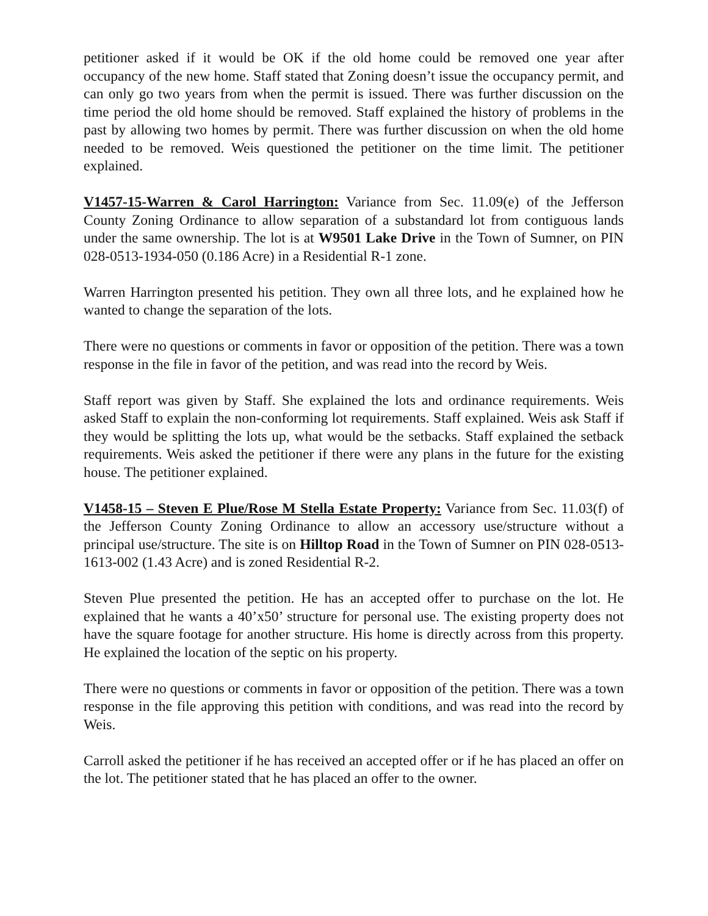petitioner asked if it would be OK if the old home could be removed one year after occupancy of the new home. Staff stated that Zoning doesn’t issue the occupancy permit, and can only go two years from when the permit is issued. There was further discussion on the time period the old home should be removed. Staff explained the history of problems in the past by allowing two homes by permit. There was further discussion on when the old home needed to be removed. Weis questioned the petitioner on the time limit. The petitioner explained.
V1457-15-Warren & Carol Harrington: Variance from Sec. 11.09(e) of the Jefferson County Zoning Ordinance to allow separation of a substandard lot from contiguous lands under the same ownership. The lot is at W9501 Lake Drive in the Town of Sumner, on PIN 028-0513-1934-050 (0.186 Acre) in a Residential R-1 zone.
Warren Harrington presented his petition. They own all three lots, and he explained how he wanted to change the separation of the lots.
There were no questions or comments in favor or opposition of the petition. There was a town response in the file in favor of the petition, and was read into the record by Weis.
Staff report was given by Staff. She explained the lots and ordinance requirements. Weis asked Staff to explain the non-conforming lot requirements. Staff explained. Weis ask Staff if they would be splitting the lots up, what would be the setbacks. Staff explained the setback requirements. Weis asked the petitioner if there were any plans in the future for the existing house. The petitioner explained.
V1458-15 – Steven E Plue/Rose M Stella Estate Property: Variance from Sec. 11.03(f) of the Jefferson County Zoning Ordinance to allow an accessory use/structure without a principal use/structure. The site is on Hilltop Road in the Town of Sumner on PIN 028-0513-1613-002 (1.43 Acre) and is zoned Residential R-2.
Steven Plue presented the petition. He has an accepted offer to purchase on the lot. He explained that he wants a 40’x50’ structure for personal use. The existing property does not have the square footage for another structure. His home is directly across from this property. He explained the location of the septic on his property.
There were no questions or comments in favor or opposition of the petition. There was a town response in the file approving this petition with conditions, and was read into the record by Weis.
Carroll asked the petitioner if he has received an accepted offer or if he has placed an offer on the lot. The petitioner stated that he has placed an offer to the owner.